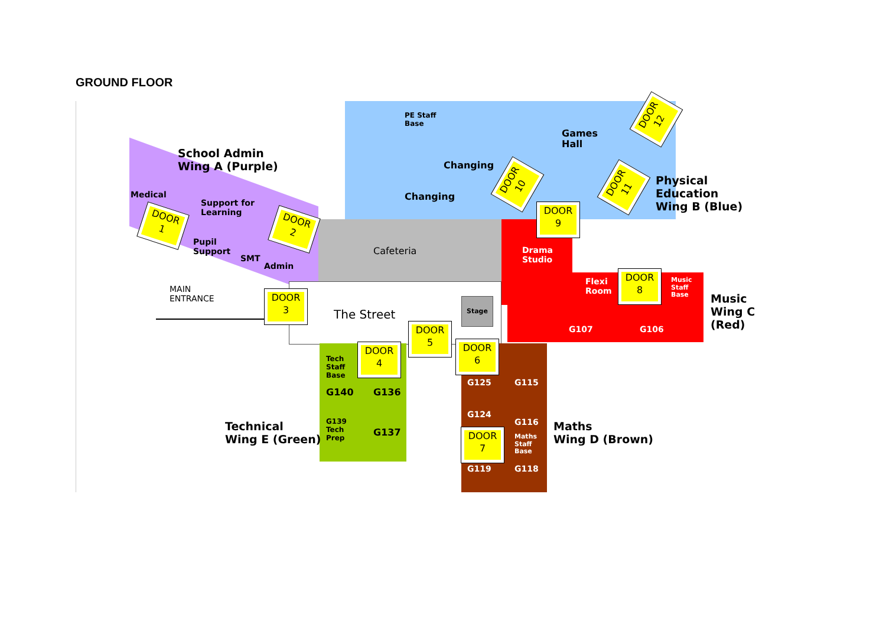GROUND FLOOR
School Admin
Wing A (Purple)
Medical
Support for
Learning
Pupil
Support
SMT
Admin
PE Staff
Base
Games
Hall
Changing
Changing
Physical
Education
Wing B (Blue)
Cafeteria
Drama
Studio
Flexi
Room
Music
Staff
Base
Music
Wing C
(Red)
G107 G106
MAIN
ENTRANCE
The Street
Stage
Tech
Staff
Base
G140 G136
G139
Tech
Prep
G137
Technical
Wing E (Green)
G125 G115
G124
G116
Maths
Staff
Base
G119 G118
Maths
Wing D (Brown)
DOOR
1
DOOR
2
DOOR
3
DOOR
4
DOOR
5
DOOR
6
DOOR
7
DOOR
8
DOOR
9
DOOR
10
DOOR
11
DOOR
12